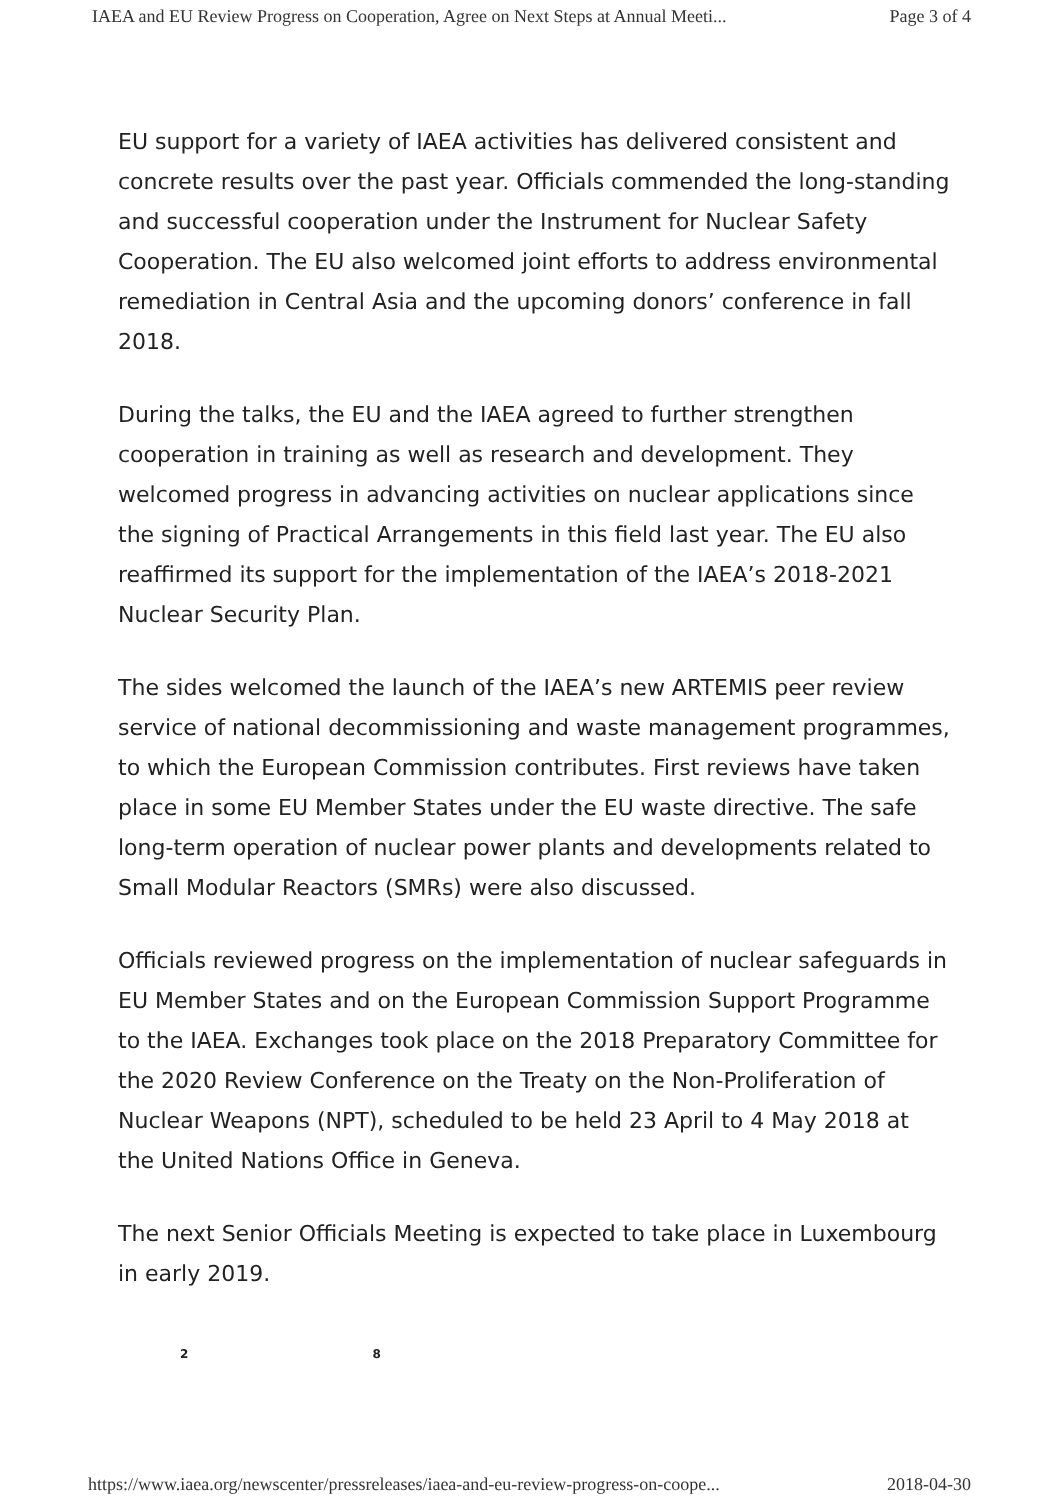IAEA and EU Review Progress on Cooperation, Agree on Next Steps at Annual Meeti... Page 3 of 4
EU support for a variety of IAEA activities has delivered consistent and concrete results over the past year. Officials commended the long-standing and successful cooperation under the Instrument for Nuclear Safety Cooperation. The EU also welcomed joint efforts to address environmental remediation in Central Asia and the upcoming donors’ conference in fall 2018.
During the talks, the EU and the IAEA agreed to further strengthen cooperation in training as well as research and development. They welcomed progress in advancing activities on nuclear applications since the signing of Practical Arrangements in this field last year. The EU also reaffirmed its support for the implementation of the IAEA’s 2018-2021 Nuclear Security Plan.
The sides welcomed the launch of the IAEA’s new ARTEMIS peer review service of national decommissioning and waste management programmes, to which the European Commission contributes. First reviews have taken place in some EU Member States under the EU waste directive. The safe long-term operation of nuclear power plants and developments related to Small Modular Reactors (SMRs) were also discussed.
Officials reviewed progress on the implementation of nuclear safeguards in EU Member States and on the European Commission Support Programme to the IAEA. Exchanges took place on the 2018 Preparatory Committee for the 2020 Review Conference on the Treaty on the Non-Proliferation of Nuclear Weapons (NPT), scheduled to be held 23 April to 4 May 2018 at the United Nations Office in Geneva.
The next Senior Officials Meeting is expected to take place in Luxembourg in early 2019.
2 8
https://www.iaea.org/newscenter/pressreleases/iaea-and-eu-review-progress-on-coope... 2018-04-30